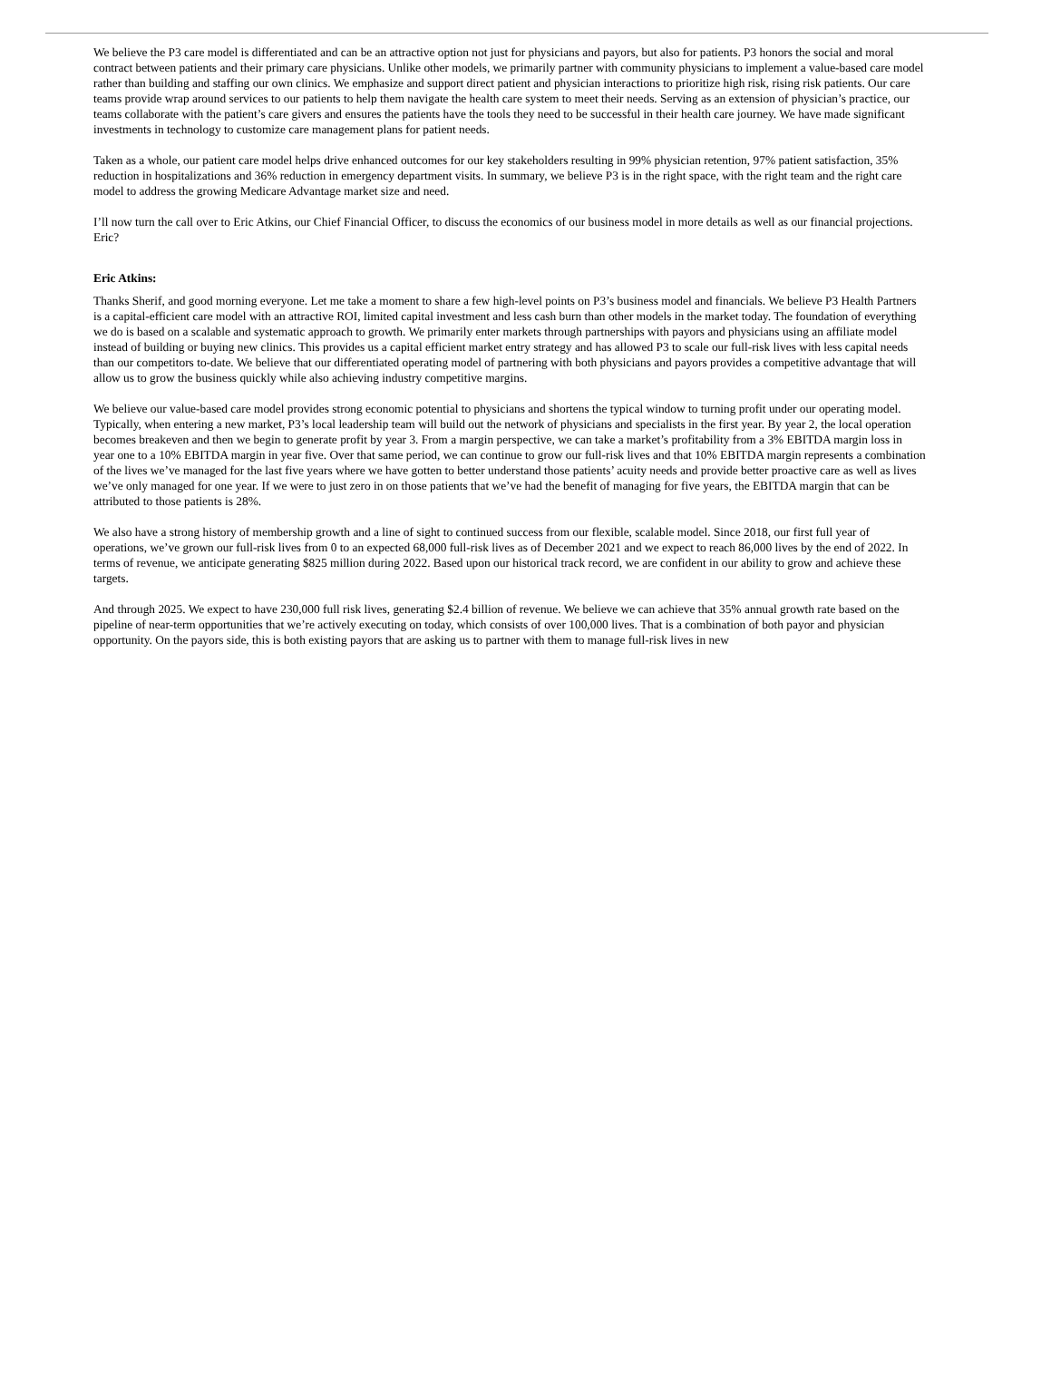We believe the P3 care model is differentiated and can be an attractive option not just for physicians and payors, but also for patients. P3 honors the social and moral contract between patients and their primary care physicians. Unlike other models, we primarily partner with community physicians to implement a value-based care model rather than building and staffing our own clinics. We emphasize and support direct patient and physician interactions to prioritize high risk, rising risk patients. Our care teams provide wrap around services to our patients to help them navigate the health care system to meet their needs. Serving as an extension of physician’s practice, our teams collaborate with the patient’s care givers and ensures the patients have the tools they need to be successful in their health care journey. We have made significant investments in technology to customize care management plans for patient needs.
Taken as a whole, our patient care model helps drive enhanced outcomes for our key stakeholders resulting in 99% physician retention, 97% patient satisfaction, 35% reduction in hospitalizations and 36% reduction in emergency department visits. In summary, we believe P3 is in the right space, with the right team and the right care model to address the growing Medicare Advantage market size and need.
I’ll now turn the call over to Eric Atkins, our Chief Financial Officer, to discuss the economics of our business model in more details as well as our financial projections. Eric?
Eric Atkins:
Thanks Sherif, and good morning everyone. Let me take a moment to share a few high-level points on P3’s business model and financials. We believe P3 Health Partners is a capital-efficient care model with an attractive ROI, limited capital investment and less cash burn than other models in the market today. The foundation of everything we do is based on a scalable and systematic approach to growth. We primarily enter markets through partnerships with payors and physicians using an affiliate model instead of building or buying new clinics. This provides us a capital efficient market entry strategy and has allowed P3 to scale our full-risk lives with less capital needs than our competitors to-date. We believe that our differentiated operating model of partnering with both physicians and payors provides a competitive advantage that will allow us to grow the business quickly while also achieving industry competitive margins.
We believe our value-based care model provides strong economic potential to physicians and shortens the typical window to turning profit under our operating model. Typically, when entering a new market, P3’s local leadership team will build out the network of physicians and specialists in the first year. By year 2, the local operation becomes breakeven and then we begin to generate profit by year 3. From a margin perspective, we can take a market’s profitability from a 3% EBITDA margin loss in year one to a 10% EBITDA margin in year five. Over that same period, we can continue to grow our full-risk lives and that 10% EBITDA margin represents a combination of the lives we’ve managed for the last five years where we have gotten to better understand those patients’ acuity needs and provide better proactive care as well as lives we’ve only managed for one year. If we were to just zero in on those patients that we’ve had the benefit of managing for five years, the EBITDA margin that can be attributed to those patients is 28%.
We also have a strong history of membership growth and a line of sight to continued success from our flexible, scalable model. Since 2018, our first full year of operations, we’ve grown our full-risk lives from 0 to an expected 68,000 full-risk lives as of December 2021 and we expect to reach 86,000 lives by the end of 2022. In terms of revenue, we anticipate generating $825 million during 2022. Based upon our historical track record, we are confident in our ability to grow and achieve these targets.
And through 2025. We expect to have 230,000 full risk lives, generating $2.4 billion of revenue. We believe we can achieve that 35% annual growth rate based on the pipeline of near-term opportunities that we’re actively executing on today, which consists of over 100,000 lives. That is a combination of both payor and physician opportunity. On the payors side, this is both existing payors that are asking us to partner with them to manage full-risk lives in new